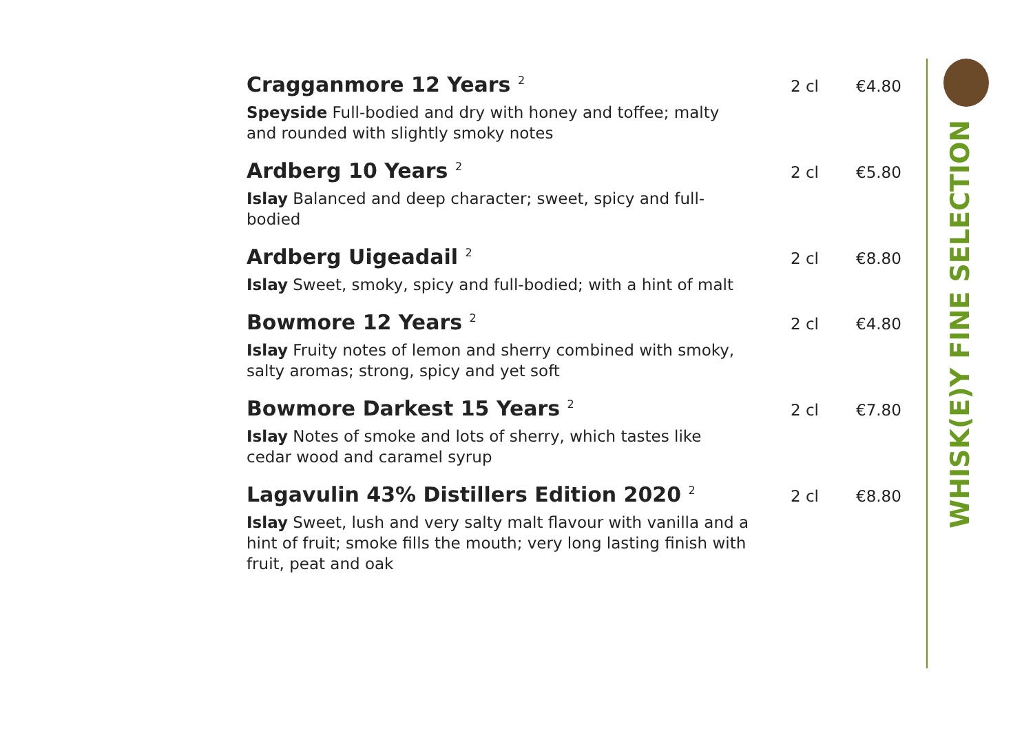WHISK(E)Y FINE SELECTION
Cragganmore 12 Years <sup>2</sup>
2 cl €4.80
Speyside Full-bodied and dry with honey and toffee; malty and rounded with slightly smoky notes
Ardberg 10 Years <sup>2</sup>
2 cl €5.80
Islay Balanced and deep character; sweet, spicy and full-bodied
Ardberg Uigeadail <sup>2</sup>
2 cl €8.80
Islay Sweet, smoky, spicy and full-bodied; with a hint of malt
Bowmore 12 Years <sup>2</sup>
2 cl €4.80
Islay Fruity notes of lemon and sherry combined with smoky, salty aromas; strong, spicy and yet soft
Bowmore Darkest 15 Years <sup>2</sup>
2 cl €7.80
Islay Notes of smoke and lots of sherry, which tastes like cedar wood and caramel syrup
Lagavulin 43% Distillers Edition 2020 <sup>2</sup>
2 cl €8.80
Islay Sweet, lush and very salty malt flavour with vanilla and a hint of fruit; smoke fills the mouth; very long lasting finish with fruit, peat and oak